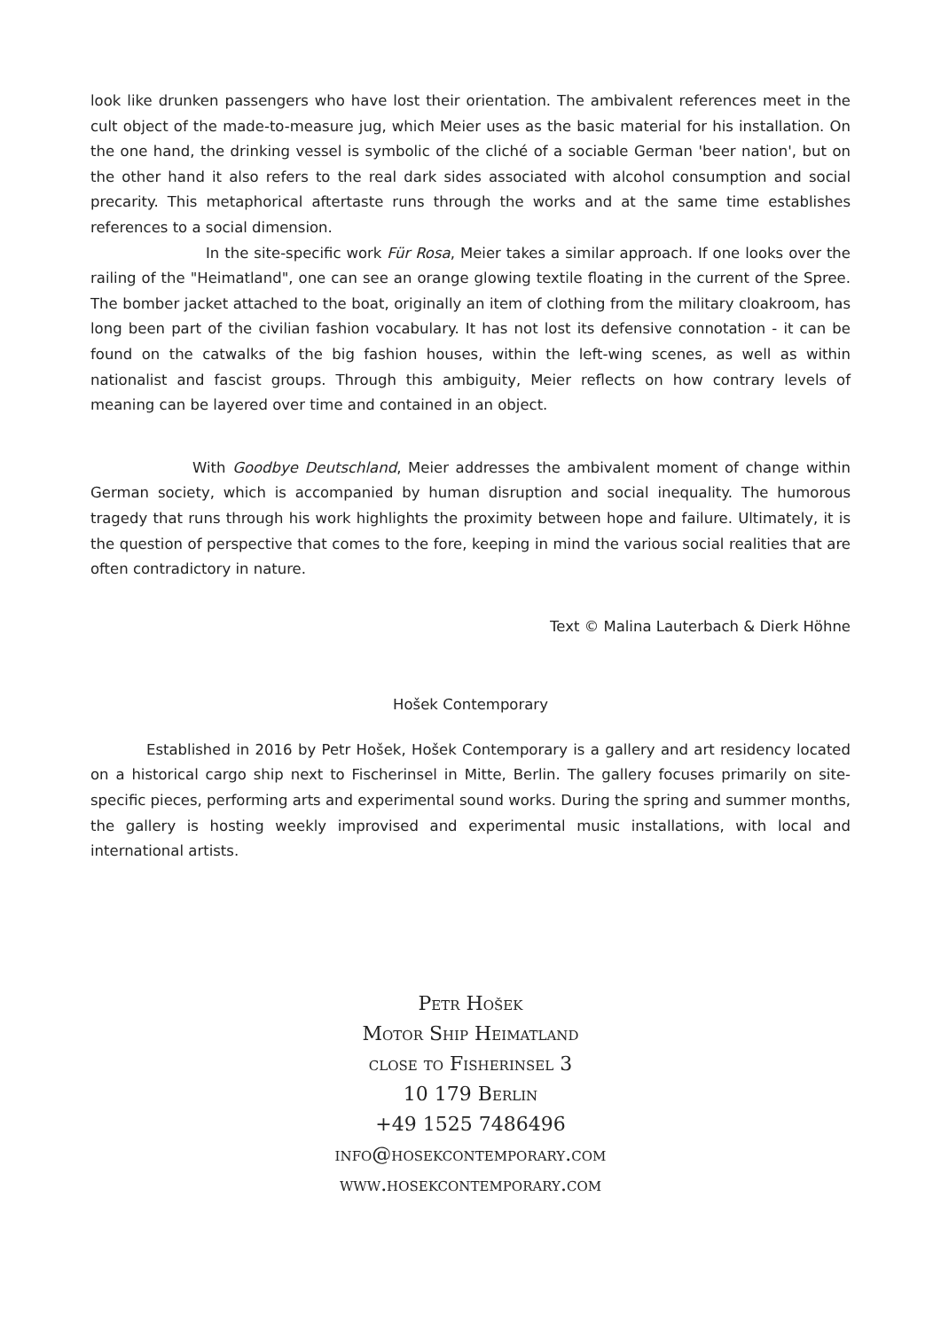look like drunken passengers who have lost their orientation. The ambivalent references meet in the cult object of the made-to-measure jug, which Meier uses as the basic material for his installation. On the one hand, the drinking vessel is symbolic of the cliché of a sociable German 'beer nation', but on the other hand it also refers to the real dark sides associated with alcohol consumption and social precarity. This metaphorical aftertaste runs through the works and at the same time establishes references to a social dimension.
In the site-specific work Für Rosa, Meier takes a similar approach. If one looks over the railing of the "Heimatland", one can see an orange glowing textile floating in the current of the Spree. The bomber jacket attached to the boat, originally an item of clothing from the military cloakroom, has long been part of the civilian fashion vocabulary. It has not lost its defensive connotation - it can be found on the catwalks of the big fashion houses, within the left-wing scenes, as well as within nationalist and fascist groups. Through this ambiguity, Meier reflects on how contrary levels of meaning can be layered over time and contained in an object.
With Goodbye Deutschland, Meier addresses the ambivalent moment of change within German society, which is accompanied by human disruption and social inequality. The humorous tragedy that runs through his work highlights the proximity between hope and failure. Ultimately, it is the question of perspective that comes to the fore, keeping in mind the various social realities that are often contradictory in nature.
Text © Malina Lauterbach & Dierk Höhne
Hošek Contemporary
Established in 2016 by Petr Hošek, Hošek Contemporary is a gallery and art residency located on a historical cargo ship next to Fischerinsel in Mitte, Berlin. The gallery focuses primarily on site-specific pieces, performing arts and experimental sound works. During the spring and summer months, the gallery is hosting weekly improvised and experimental music installations, with local and international artists.
Petr Hošek
Motor Ship Heimatland
close to Fisherinsel 3
10 179 Berlin
+49 1525 7486496
info@hosekcontemporary.com
www.hosekcontemporary.com